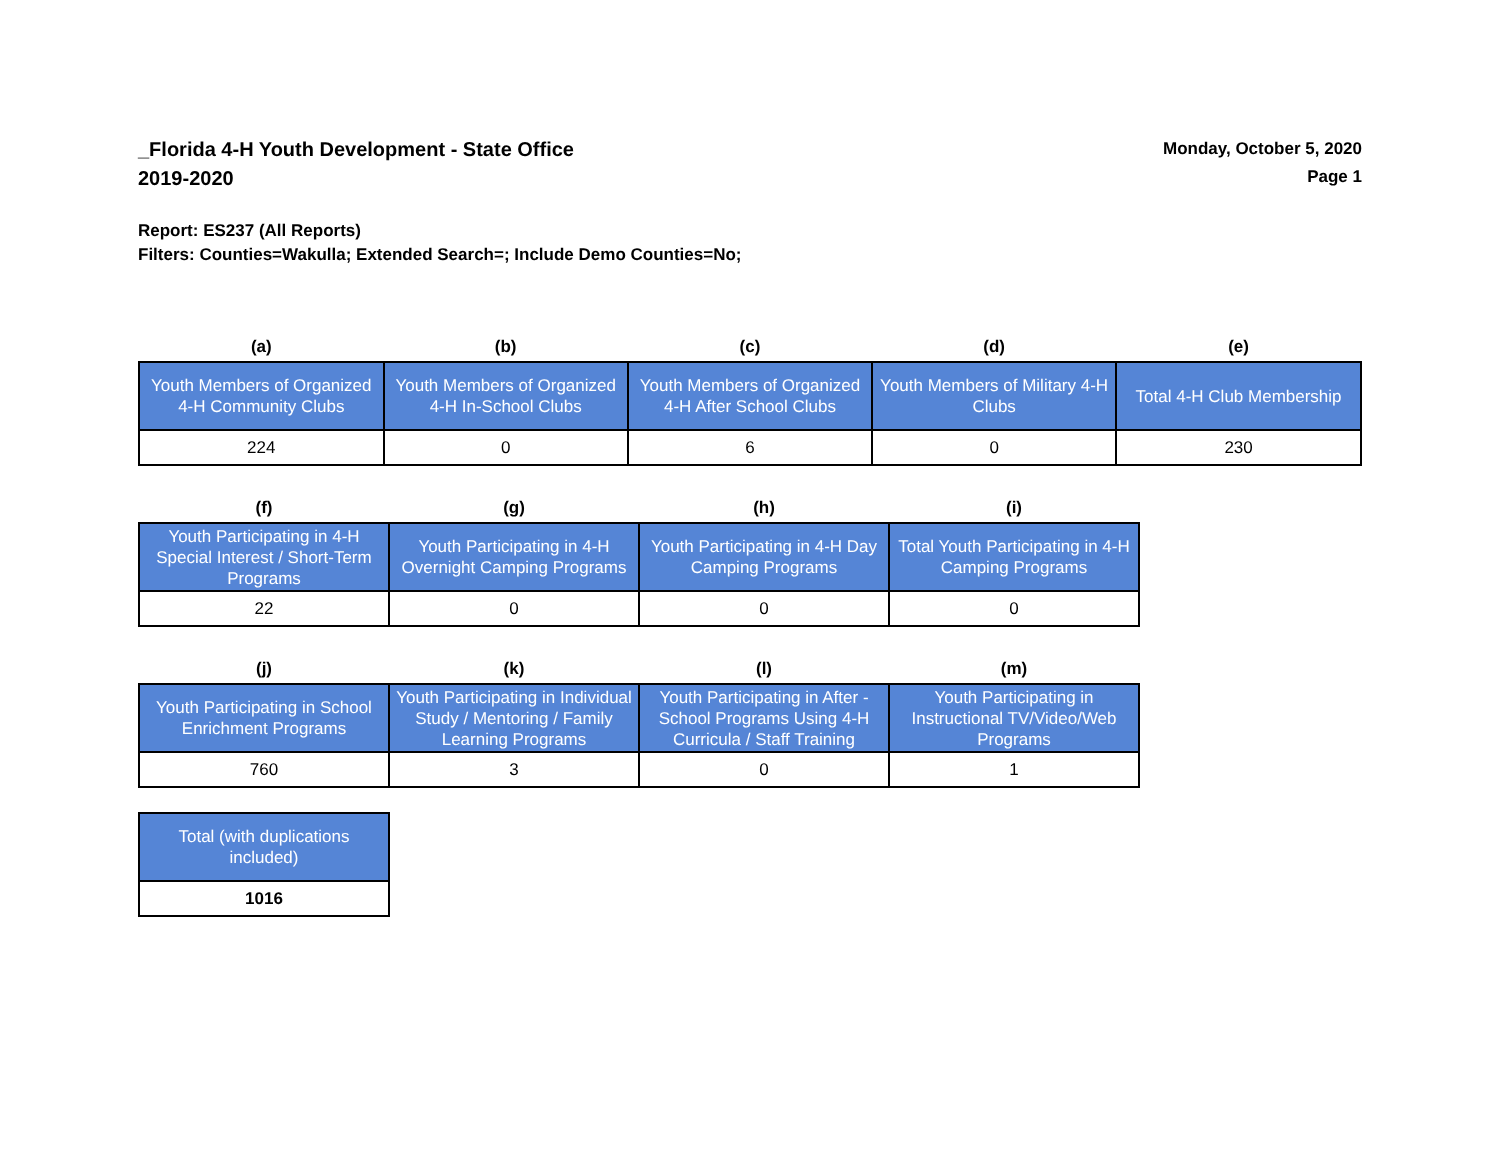_Florida 4-H Youth Development - State Office
2019-2020
Monday, October 5, 2020
Page 1
Report: ES237 (All Reports)
Filters: Counties=Wakulla; Extended Search=; Include Demo Counties=No;
| (a) | (b) | (c) | (d) | (e) |
| --- | --- | --- | --- | --- |
| Youth Members of Organized 4-H Community Clubs | Youth Members of Organized 4-H In-School Clubs | Youth Members of Organized 4-H After School Clubs | Youth Members of Military 4-H Clubs | Total 4-H Club Membership |
| 224 | 0 | 6 | 0 | 230 |
| (f) | (g) | (h) | (i) |
| --- | --- | --- | --- |
| Youth Participating in 4-H Special Interest / Short-Term Programs | Youth Participating in 4-H Overnight Camping Programs | Youth Participating in 4-H Day Camping Programs | Total Youth Participating in 4-H Camping Programs |
| 22 | 0 | 0 | 0 |
| (j) | (k) | (l) | (m) |
| --- | --- | --- | --- |
| Youth Participating in School Enrichment Programs | Youth Participating in Individual Study / Mentoring / Family Learning Programs | Youth Participating in After - School Programs Using 4-H Curricula / Staff Training | Youth Participating in Instructional TV/Video/Web Programs |
| 760 | 3 | 0 | 1 |
| Total (with duplications included) |
| --- |
| 1016 |